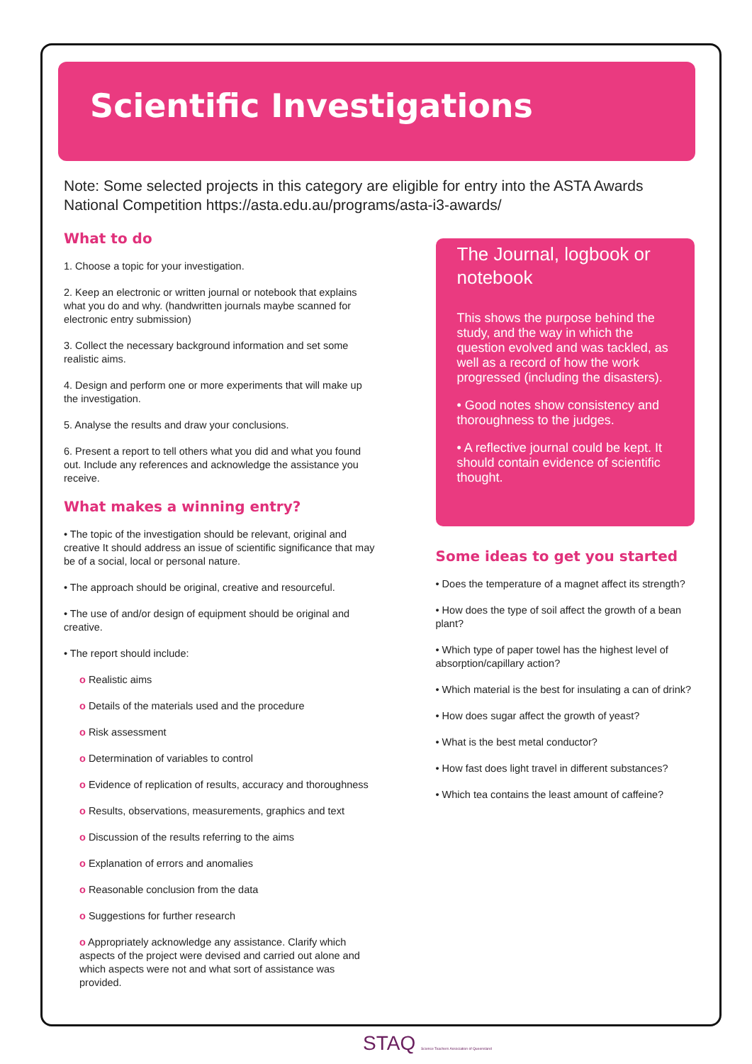Scientific Investigations
Note: Some selected projects in this category are eligible for entry into the ASTA Awards National Competition https://asta.edu.au/programs/asta-i3-awards/
What to do
1. Choose a topic for your investigation.
2. Keep an electronic or written journal or notebook that explains what you do and why. (handwritten journals maybe scanned for electronic entry submission)
3. Collect the necessary background information and set some realistic aims.
4. Design and perform one or more experiments that will make up the investigation.
5. Analyse the results and draw your conclusions.
6. Present a report to tell others what you did and what you found out. Include any references and acknowledge the assistance you receive.
What makes a winning entry?
• The topic of the investigation should be relevant, original and creative It should address an issue of scientific significance that may be of a social, local or personal nature.
• The approach should be original, creative and resourceful.
• The use of and/or design of equipment should be original and creative.
• The report should include:
o Realistic aims
o Details of the materials used and the procedure
o Risk assessment
o Determination of variables to control
o Evidence of replication of results, accuracy and thoroughness
o Results, observations, measurements, graphics and text
o Discussion of the results referring to the aims
o Explanation of errors and anomalies
o Reasonable conclusion from the data
o Suggestions for further research
o Appropriately acknowledge any assistance. Clarify which aspects of the project were devised and carried out alone and which aspects were not and what sort of assistance was provided.
The Journal, logbook or notebook
This shows the purpose behind the study, and the way in which the question evolved and was tackled, as well as a record of how the work progressed (including the disasters).
• Good notes show consistency and thoroughness to the judges.
• A reflective journal could be kept. It should contain evidence of scientific thought.
Some ideas to get you started
• Does the temperature of a magnet affect its strength?
• How does the type of soil affect the growth of a bean plant?
• Which type of paper towel has the highest level of absorption/capillary action?
• Which material is the best for insulating a can of drink?
• How does sugar affect the growth of yeast?
• What is the best metal conductor?
• How fast does light travel in different substances?
• Which tea contains the least amount of caffeine?
STAQ Science Teachers Association of Queensland